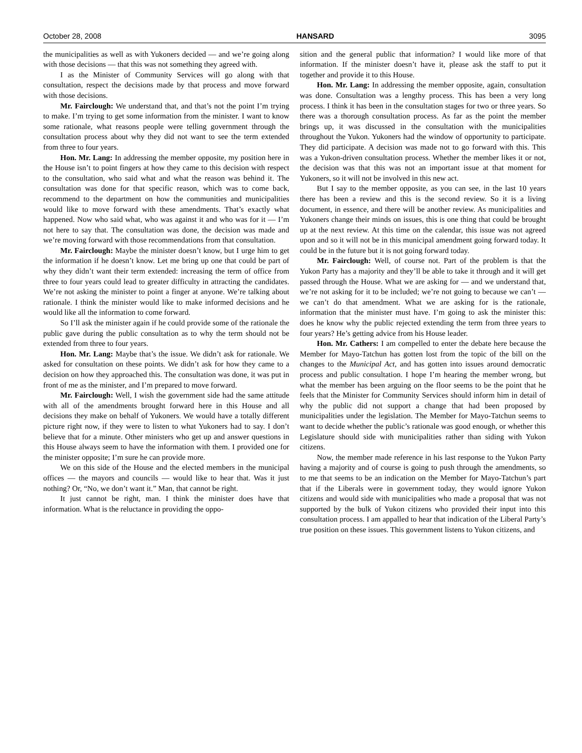October 28, 2008 HANSARD 3095
the municipalities as well as with Yukoners decided — and we’re going along with those decisions — that this was not something they agreed with.
I as the Minister of Community Services will go along with that consultation, respect the decisions made by that process and move forward with those decisions.
Mr. Fairclough: We understand that, and that’s not the point I’m trying to make. I’m trying to get some information from the minister. I want to know some rationale, what reasons people were telling government through the consultation process about why they did not want to see the term extended from three to four years.
Hon. Mr. Lang: In addressing the member opposite, my position here in the House isn’t to point fingers at how they came to this decision with respect to the consultation, who said what and what the reason was behind it. The consultation was done for that specific reason, which was to come back, recommend to the department on how the communities and municipalities would like to move forward with these amendments. That’s exactly what happened. Now who said what, who was against it and who was for it — I’m not here to say that. The consultation was done, the decision was made and we’re moving forward with those recommendations from that consultation.
Mr. Fairclough: Maybe the minister doesn’t know, but I urge him to get the information if he doesn’t know. Let me bring up one that could be part of why they didn’t want their term extended: increasing the term of office from three to four years could lead to greater difficulty in attracting the candidates. We’re not asking the minister to point a finger at anyone. We’re talking about rationale. I think the minister would like to make informed decisions and he would like all the information to come forward.
So I’ll ask the minister again if he could provide some of the rationale the public gave during the public consultation as to why the term should not be extended from three to four years.
Hon. Mr. Lang: Maybe that’s the issue. We didn’t ask for rationale. We asked for consultation on these points. We didn’t ask for how they came to a decision on how they approached this. The consultation was done, it was put in front of me as the minister, and I’m prepared to move forward.
Mr. Fairclough: Well, I wish the government side had the same attitude with all of the amendments brought forward here in this House and all decisions they make on behalf of Yukoners. We would have a totally different picture right now, if they were to listen to what Yukoners had to say. I don’t believe that for a minute. Other ministers who get up and answer questions in this House always seem to have the information with them. I provided one for the minister opposite; I’m sure he can provide more.
We on this side of the House and the elected members in the municipal offices — the mayors and councils — would like to hear that. Was it just nothing? Or, “No, we don’t want it.” Man, that cannot be right.
It just cannot be right, man. I think the minister does have that information. What is the reluctance in providing the oppo-
sition and the general public that information? I would like more of that information. If the minister doesn’t have it, please ask the staff to put it together and provide it to this House.
Hon. Mr. Lang: In addressing the member opposite, again, consultation was done. Consultation was a lengthy process. This has been a very long process. I think it has been in the consultation stages for two or three years. So there was a thorough consultation process. As far as the point the member brings up, it was discussed in the consultation with the municipalities throughout the Yukon. Yukoners had the window of opportunity to participate. They did participate. A decision was made not to go forward with this. This was a Yukon-driven consultation process. Whether the member likes it or not, the decision was that this was not an important issue at that moment for Yukoners, so it will not be involved in this new act.
But I say to the member opposite, as you can see, in the last 10 years there has been a review and this is the second review. So it is a living document, in essence, and there will be another review. As municipalities and Yukoners change their minds on issues, this is one thing that could be brought up at the next review. At this time on the calendar, this issue was not agreed upon and so it will not be in this municipal amendment going forward today. It could be in the future but it is not going forward today.
Mr. Fairclough: Well, of course not. Part of the problem is that the Yukon Party has a majority and they’ll be able to take it through and it will get passed through the House. What we are asking for — and we understand that, we’re not asking for it to be included; we’re not going to because we can’t — we can’t do that amendment. What we are asking for is the rationale, information that the minister must have. I’m going to ask the minister this: does he know why the public rejected extending the term from three years to four years? He’s getting advice from his House leader.
Hon. Mr. Cathers: I am compelled to enter the debate here because the Member for Mayo-Tatchun has gotten lost from the topic of the bill on the changes to the Municipal Act, and has gotten into issues around democratic process and public consultation. I hope I’m hearing the member wrong, but what the member has been arguing on the floor seems to be the point that he feels that the Minister for Community Services should inform him in detail of why the public did not support a change that had been proposed by municipalities under the legislation. The Member for Mayo-Tatchun seems to want to decide whether the public’s rationale was good enough, or whether this Legislature should side with municipalities rather than siding with Yukon citizens.
Now, the member made reference in his last response to the Yukon Party having a majority and of course is going to push through the amendments, so to me that seems to be an indication on the Member for Mayo-Tatchun’s part that if the Liberals were in government today, they would ignore Yukon citizens and would side with municipalities who made a proposal that was not supported by the bulk of Yukon citizens who provided their input into this consultation process. I am appalled to hear that indication of the Liberal Party’s true position on these issues. This government listens to Yukon citizens, and